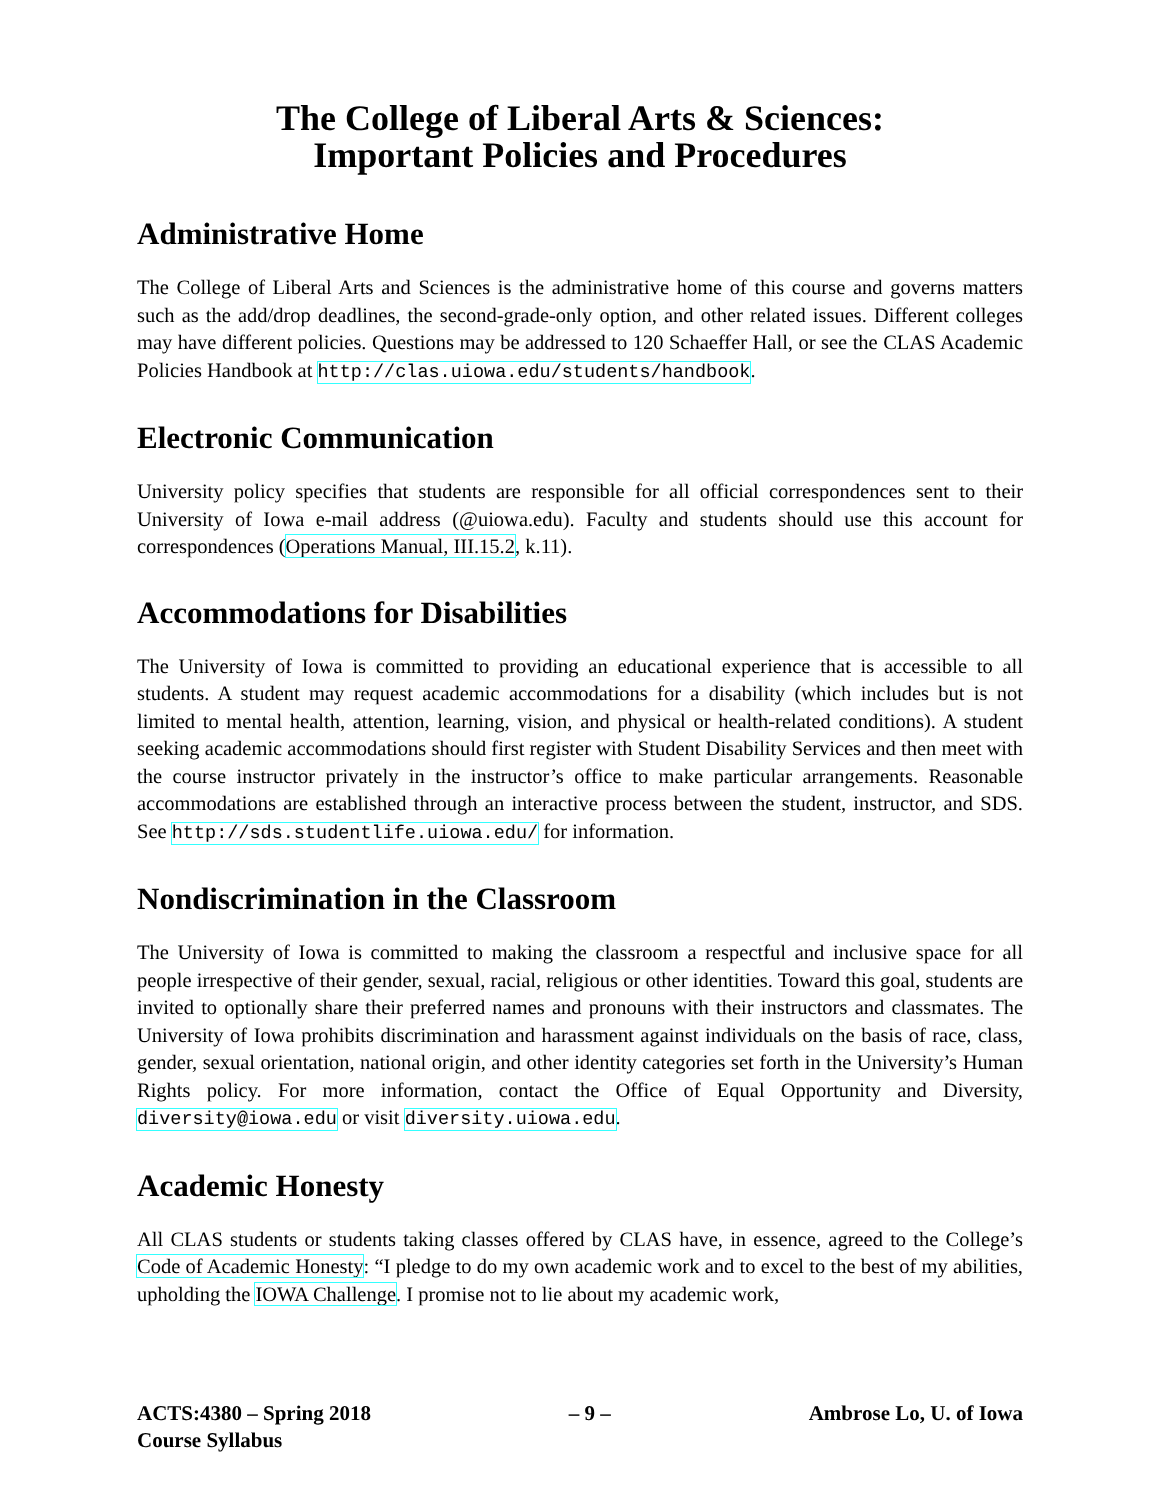The College of Liberal Arts & Sciences:
Important Policies and Procedures
Administrative Home
The College of Liberal Arts and Sciences is the administrative home of this course and governs matters such as the add/drop deadlines, the second-grade-only option, and other related issues. Different colleges may have different policies. Questions may be addressed to 120 Schaeffer Hall, or see the CLAS Academic Policies Handbook at http://clas.uiowa.edu/students/handbook.
Electronic Communication
University policy specifies that students are responsible for all official correspondences sent to their University of Iowa e-mail address (@uiowa.edu). Faculty and students should use this account for correspondences (Operations Manual, III.15.2, k.11).
Accommodations for Disabilities
The University of Iowa is committed to providing an educational experience that is accessible to all students. A student may request academic accommodations for a disability (which includes but is not limited to mental health, attention, learning, vision, and physical or health-related conditions). A student seeking academic accommodations should first register with Student Disability Services and then meet with the course instructor privately in the instructor’s office to make particular arrangements. Reasonable accommodations are established through an interactive process between the student, instructor, and SDS. See http://sds.studentlife.uiowa.edu/ for information.
Nondiscrimination in the Classroom
The University of Iowa is committed to making the classroom a respectful and inclusive space for all people irrespective of their gender, sexual, racial, religious or other identities. Toward this goal, students are invited to optionally share their preferred names and pronouns with their instructors and classmates. The University of Iowa prohibits discrimination and harassment against individuals on the basis of race, class, gender, sexual orientation, national origin, and other identity categories set forth in the University’s Human Rights policy. For more information, contact the Office of Equal Opportunity and Diversity, diversity@iowa.edu or visit diversity.uiowa.edu.
Academic Honesty
All CLAS students or students taking classes offered by CLAS have, in essence, agreed to the College’s Code of Academic Honesty: “I pledge to do my own academic work and to excel to the best of my abilities, upholding the IOWA Challenge. I promise not to lie about my academic work,
ACTS:4380 – Spring 2018
Course Syllabus
– 9 – Ambrose Lo, U. of Iowa